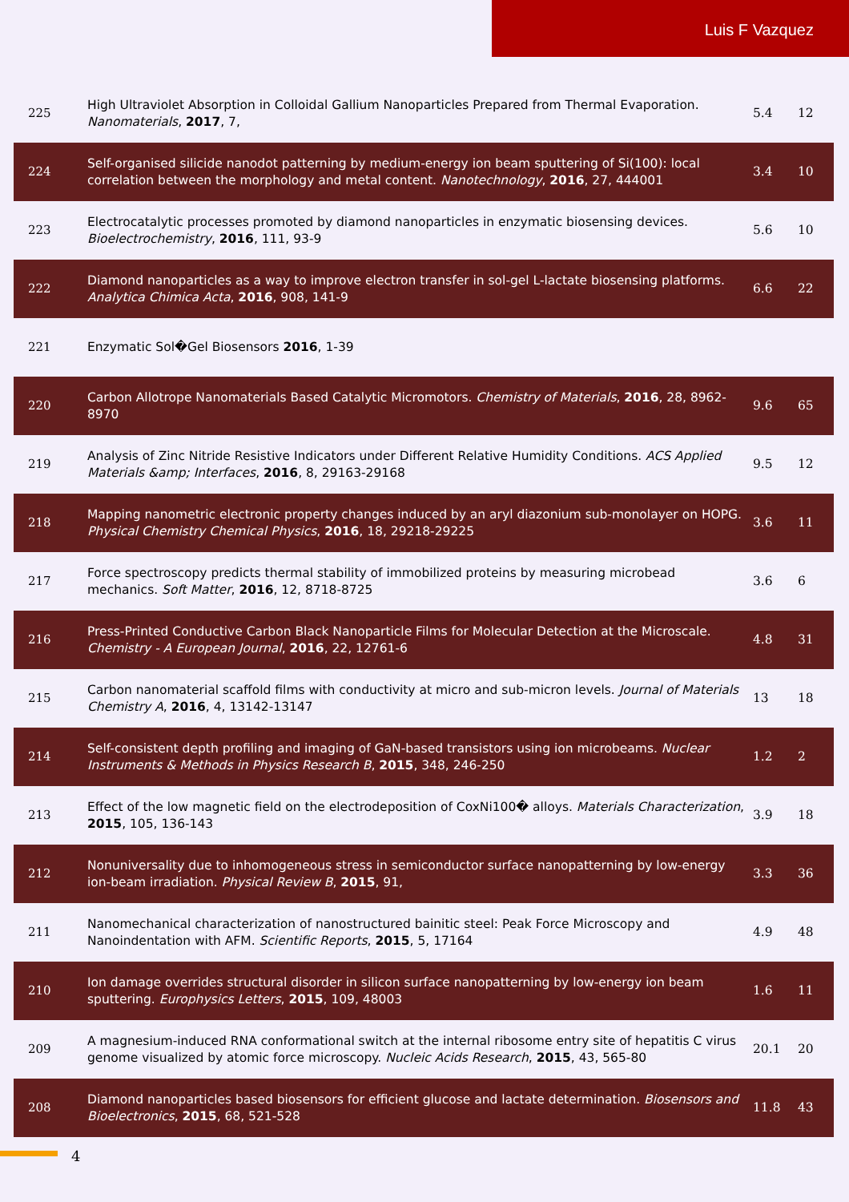Luis F Vazquez
| 225 | High Ultraviolet Absorption in Colloidal Gallium Nanoparticles Prepared from Thermal Evaporation. Nanomaterials , 2017 , 7, | 5.4 | 12 |
| 224 | Self-organised silicide nanodot patterning by medium-energy ion beam sputtering of Si(100): local correlation between the morphology and metal content. Nanotechnology , 2016 , 27, 444001 | 3.4 | 10 |
| 223 | Electrocatalytic processes promoted by diamond nanoparticles in enzymatic biosensing devices. Bioelectrochemistry , 2016 , 111, 93-9 | 5.6 | 10 |
| 222 | Diamond nanoparticles as a way to improve electron transfer in sol-gel L-lactate biosensing platforms. Analytica Chimica Acta , 2016 , 908, 141-9 | 6.6 | 22 |
| 221 | Enzymatic Sol�Gel Biosensors 2016 , 1-39 | | |
| 220 | Carbon Allotrope Nanomaterials Based Catalytic Micromotors. Chemistry of Materials , 2016 , 28, 8962-8970 | 9.6 | 65 |
| 219 | Analysis of Zinc Nitride Resistive Indicators under Different Relative Humidity Conditions. ACS Applied Materials &amp; Interfaces , 2016 , 8, 29163-29168 | 9.5 | 12 |
| 218 | Mapping nanometric electronic property changes induced by an aryl diazonium sub-monolayer on HOPG. Physical Chemistry Chemical Physics , 2016 , 18, 29218-29225 | 3.6 | 11 |
| 217 | Force spectroscopy predicts thermal stability of immobilized proteins by measuring microbead mechanics. Soft Matter , 2016 , 12, 8718-8725 | 3.6 | 6 |
| 216 | Press-Printed Conductive Carbon Black Nanoparticle Films for Molecular Detection at the Microscale. Chemistry - A European Journal , 2016 , 22, 12761-6 | 4.8 | 31 |
| 215 | Carbon nanomaterial scaffold films with conductivity at micro and sub-micron levels. Journal of Materials Chemistry A , 2016 , 4, 13142-13147 | 13 | 18 |
| 214 | Self-consistent depth profiling and imaging of GaN-based transistors using ion microbeams. Nuclear Instruments & Methods in Physics Research B , 2015 , 348, 246-250 | 1.2 | 2 |
| 213 | Effect of the low magnetic field on the electrodeposition of CoxNi100� alloys. Materials Characterization , 2015 , 105, 136-143 | 3.9 | 18 |
| 212 | Nonuniversality due to inhomogeneous stress in semiconductor surface nanopatterning by low-energy ion-beam irradiation. Physical Review B , 2015 , 91, | 3.3 | 36 |
| 211 | Nanomechanical characterization of nanostructured bainitic steel: Peak Force Microscopy and Nanoindentation with AFM. Scientific Reports , 2015 , 5, 17164 | 4.9 | 48 |
| 210 | Ion damage overrides structural disorder in silicon surface nanopatterning by low-energy ion beam sputtering. Europhysics Letters , 2015 , 109, 48003 | 1.6 | 11 |
| 209 | A magnesium-induced RNA conformational switch at the internal ribosome entry site of hepatitis C virus genome visualized by atomic force microscopy. Nucleic Acids Research , 2015 , 43, 565-80 | 20.1 | 20 |
| 208 | Diamond nanoparticles based biosensors for efficient glucose and lactate determination. Biosensors and Bioelectronics , 2015 , 68, 521-528 | 11.8 | 43 |
4